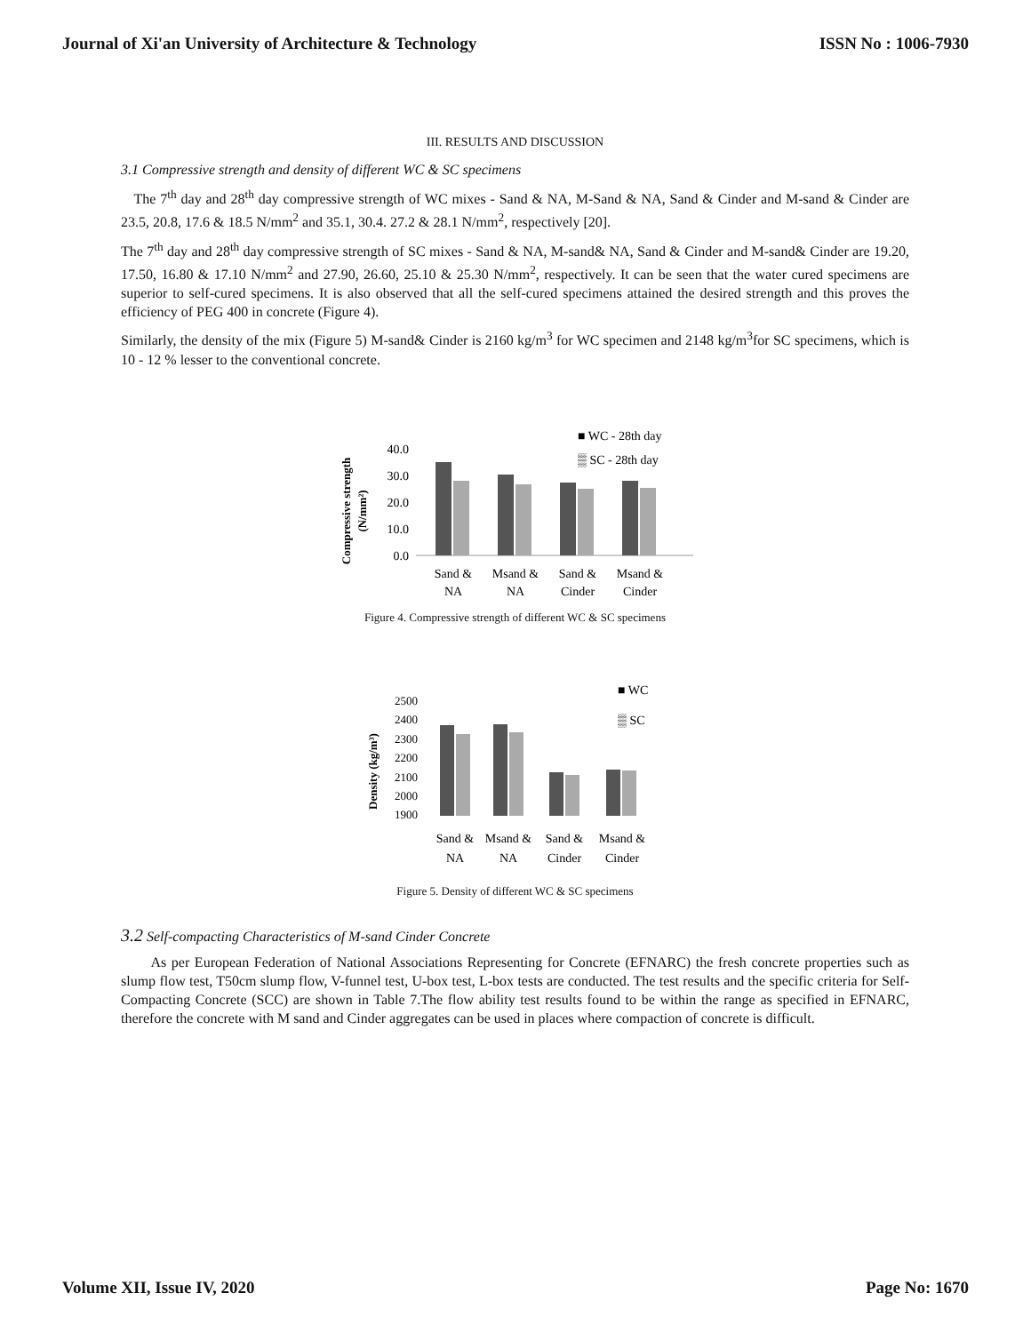Journal of Xi'an University of Architecture & Technology ISSN No : 1006-7930
III. RESULTS AND DISCUSSION
3.1 Compressive strength and density of different WC & SC specimens
The 7<sup>th</sup> day and 28<sup>th</sup> day compressive strength of WC mixes - Sand & NA, M-Sand & NA, Sand & Cinder and M-sand & Cinder are 23.5, 20.8, 17.6 & 18.5 N/mm<sup>2</sup> and 35.1, 30.4. 27.2 & 28.1 N/mm<sup>2</sup>, respectively [20].
The 7<sup>th</sup> day and 28<sup>th</sup> day compressive strength of SC mixes - Sand & NA, M-sand& NA, Sand & Cinder and M-sand& Cinder are 19.20, 17.50, 16.80 & 17.10 N/mm<sup>2</sup> and 27.90, 26.60, 25.10 & 25.30 N/mm<sup>2</sup>, respectively. It can be seen that the water cured specimens are superior to self-cured specimens. It is also observed that all the self-cured specimens attained the desired strength and this proves the efficiency of PEG 400 in concrete (Figure 4).
Similarly, the density of the mix (Figure 5) M-sand& Cinder is 2160 kg/m<sup>3</sup> for WC specimen and 2148 kg/m<sup>3</sup>for SC specimens, which is 10 - 12 % lesser to the conventional concrete.
Compressive strength
(N/mm²)
40.0
30.0
20.0
10.0
0.0
■ WC - 28th day
▒ SC - 28th day
Sand &
Msand &
Sand &
Msand &
NA
NA
Cinder
Cinder
Figure 4. Compressive strength of different WC & SC specimens
Density (kg/m³)
2500
2400
2300
2200
2100
2000
1900
■ WC
▒ SC
Sand &
Msand &
Sand &
Msand &
NA
NA
Cinder
Cinder
Figure 5. Density of different WC & SC specimens
3.2 Self-compacting Characteristics of M-sand Cinder Concrete
As per European Federation of National Associations Representing for Concrete (EFNARC) the fresh concrete properties such as slump flow test, T50cm slump flow, V-funnel test, U-box test, L-box tests are conducted. The test results and the specific criteria for Self-Compacting Concrete (SCC) are shown in Table 7.The flow ability test results found to be within the range as specified in EFNARC, therefore the concrete with M sand and Cinder aggregates can be used in places where compaction of concrete is difficult.
Volume XII, Issue IV, 2020 Page No: 1670